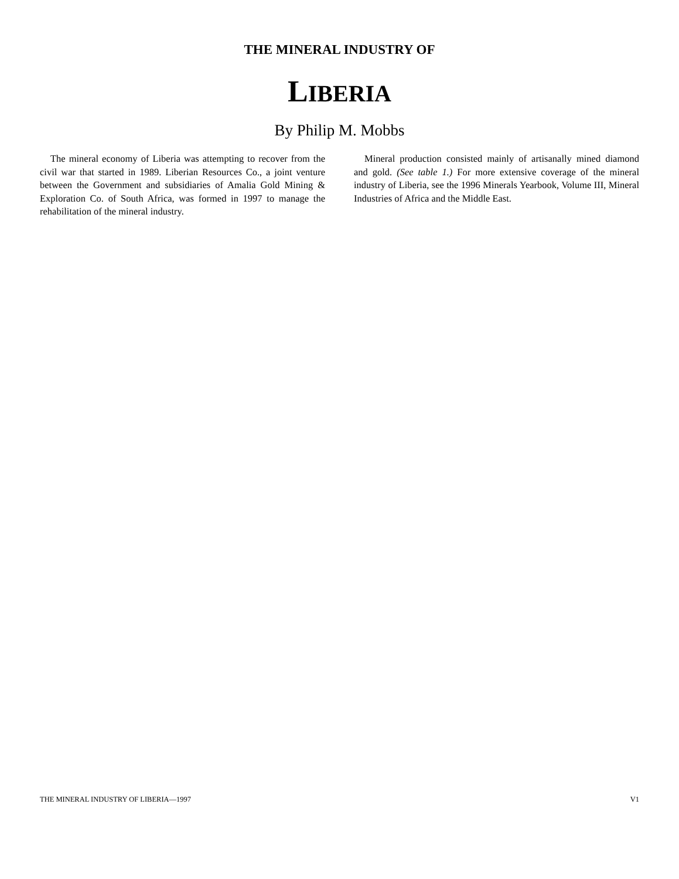THE MINERAL INDUSTRY OF
LIBERIA
By Philip M. Mobbs
The mineral economy of Liberia was attempting to recover from the civil war that started in 1989. Liberian Resources Co., a joint venture between the Government and subsidiaries of Amalia Gold Mining & Exploration Co. of South Africa, was formed in 1997 to manage the rehabilitation of the mineral industry.
Mineral production consisted mainly of artisanally mined diamond and gold. (See table 1.) For more extensive coverage of the mineral industry of Liberia, see the 1996 Minerals Yearbook, Volume III, Mineral Industries of Africa and the Middle East.
THE MINERAL INDUSTRY OF LIBERIA—1997 V1